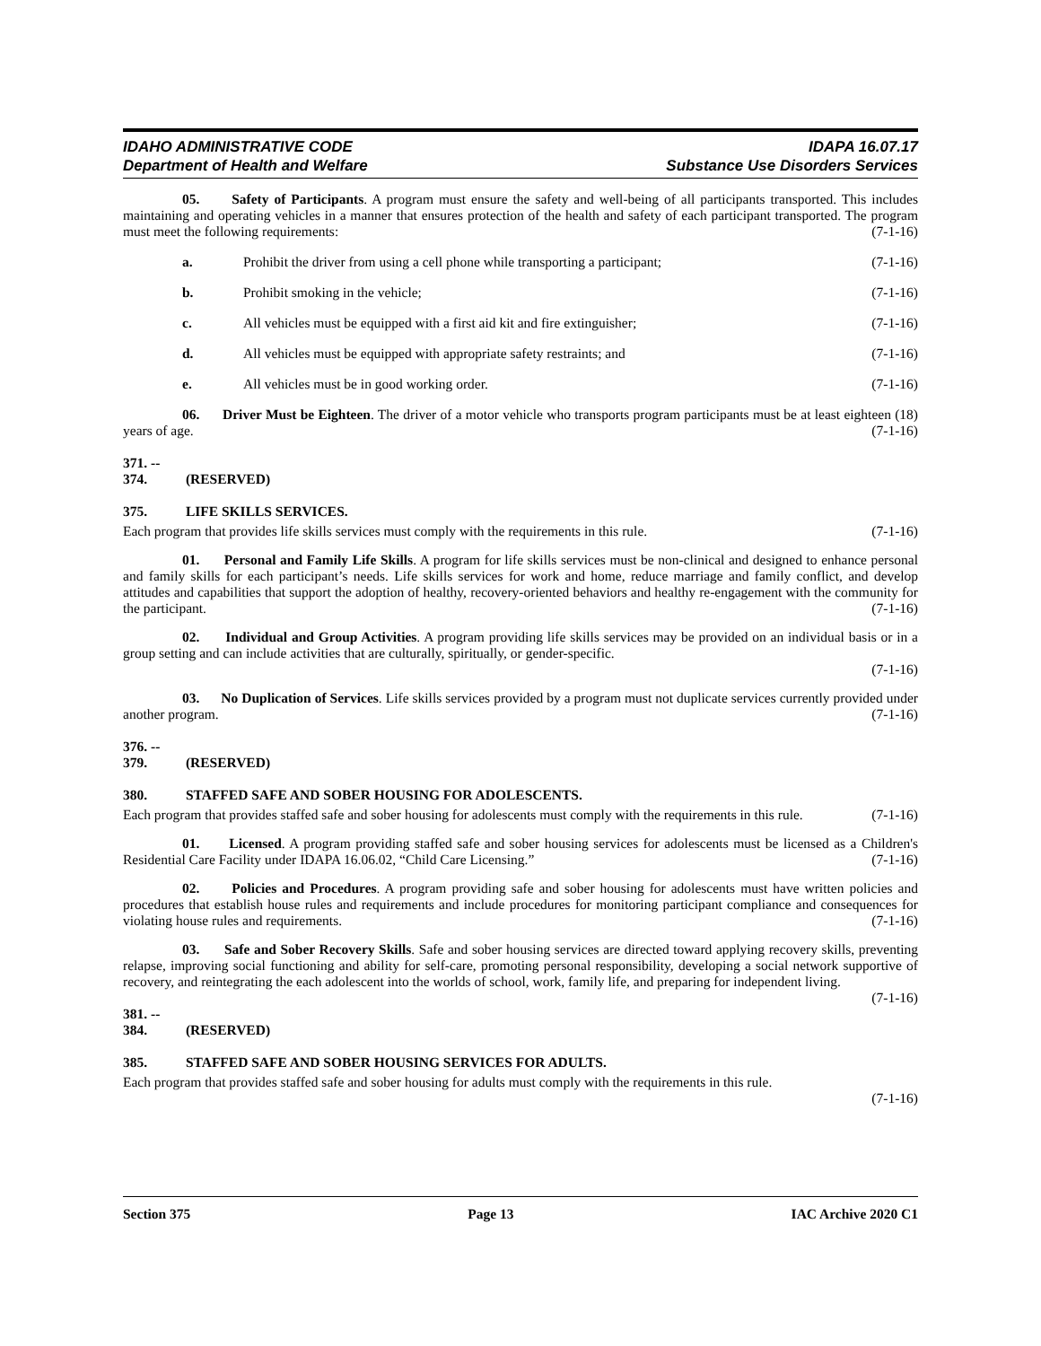IDAHO ADMINISTRATIVE CODE
Department of Health and Welfare
IDAPA 16.07.17
Substance Use Disorders Services
05. Safety of Participants. A program must ensure the safety and well-being of all participants transported. This includes maintaining and operating vehicles in a manner that ensures protection of the health and safety of each participant transported. The program must meet the following requirements: (7-1-16)
a. Prohibit the driver from using a cell phone while transporting a participant; (7-1-16)
b. Prohibit smoking in the vehicle; (7-1-16)
c. All vehicles must be equipped with a first aid kit and fire extinguisher; (7-1-16)
d. All vehicles must be equipped with appropriate safety restraints; and (7-1-16)
e. All vehicles must be in good working order. (7-1-16)
06. Driver Must be Eighteen. The driver of a motor vehicle who transports program participants must be at least eighteen (18) years of age. (7-1-16)
371. -- 374. (RESERVED)
375. LIFE SKILLS SERVICES.
Each program that provides life skills services must comply with the requirements in this rule. (7-1-16)
01. Personal and Family Life Skills. A program for life skills services must be non-clinical and designed to enhance personal and family skills for each participant’s needs. Life skills services for work and home, reduce marriage and family conflict, and develop attitudes and capabilities that support the adoption of healthy, recovery-oriented behaviors and healthy re-engagement with the community for the participant. (7-1-16)
02. Individual and Group Activities. A program providing life skills services may be provided on an individual basis or in a group setting and can include activities that are culturally, spiritually, or gender-specific.
(7-1-16)
03. No Duplication of Services. Life skills services provided by a program must not duplicate services currently provided under another program. (7-1-16)
376. -- 379. (RESERVED)
380. STAFFED SAFE AND SOBER HOUSING FOR ADOLESCENTS.
Each program that provides staffed safe and sober housing for adolescents must comply with the requirements in this rule. (7-1-16)
01. Licensed. A program providing staffed safe and sober housing services for adolescents must be licensed as a Children's Residential Care Facility under IDAPA 16.06.02, “Child Care Licensing.” (7-1-16)
02. Policies and Procedures. A program providing safe and sober housing for adolescents must have written policies and procedures that establish house rules and requirements and include procedures for monitoring participant compliance and consequences for violating house rules and requirements. (7-1-16)
03. Safe and Sober Recovery Skills. Safe and sober housing services are directed toward applying recovery skills, preventing relapse, improving social functioning and ability for self-care, promoting personal responsibility, developing a social network supportive of recovery, and reintegrating the each adolescent into the worlds of school, work, family life, and preparing for independent living. (7-1-16)
381. -- 384. (RESERVED)
385. STAFFED SAFE AND SOBER HOUSING SERVICES FOR ADULTS.
Each program that provides staffed safe and sober housing for adults must comply with the requirements in this rule.
(7-1-16)
Section 375 Page 13 IAC Archive 2020 C1